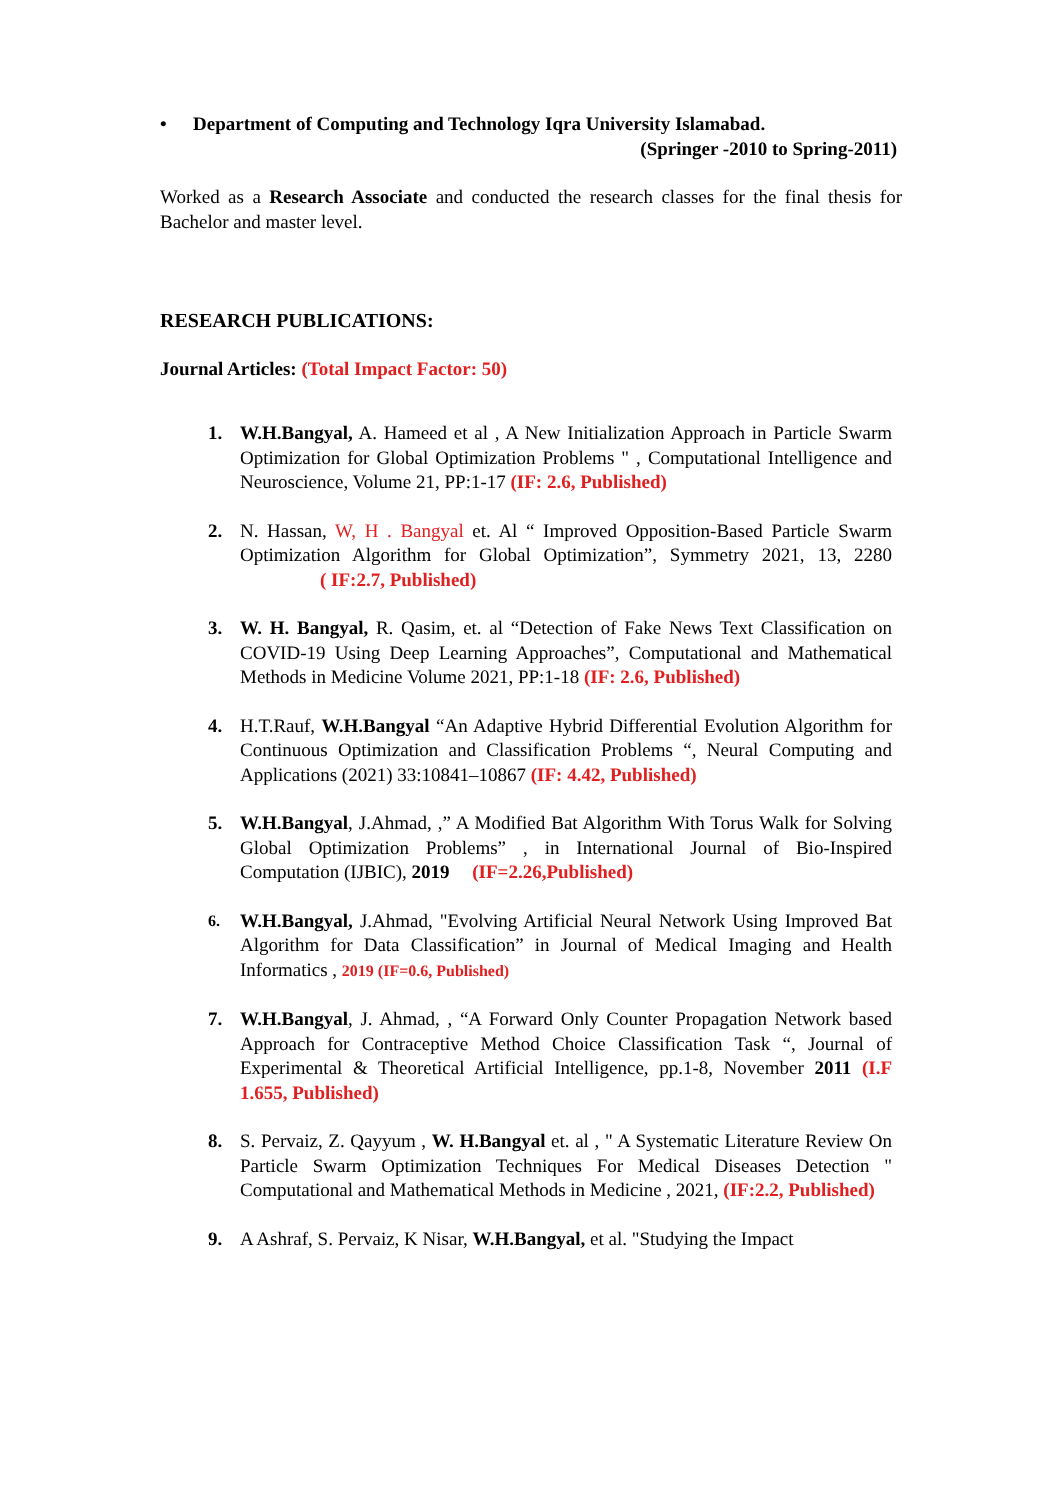• Department of Computing and Technology Iqra University Islamabad.
(Springer -2010 to Spring-2011)
Worked as a Research Associate and conducted the research classes for the final thesis for Bachelor and master level.
RESEARCH PUBLICATIONS:
Journal Articles: (Total Impact Factor: 50)
1. W.H.Bangyal, A. Hameed et al , A New Initialization Approach in Particle Swarm Optimization for Global Optimization Problems " , Computational Intelligence and Neuroscience, Volume 21, PP:1-17 (IF: 2.6, Published)
2. N. Hassan, W, H . Bangyal et. Al “ Improved Opposition-Based Particle Swarm Optimization Algorithm for Global Optimization”, Symmetry 2021, 13, 2280 ( IF:2.7, Published)
3. W. H. Bangyal, R. Qasim, et. al “Detection of Fake News Text Classification on COVID-19 Using Deep Learning Approaches”, Computational and Mathematical Methods in Medicine Volume 2021, PP:1-18 (IF: 2.6, Published)
4. H.T.Rauf, W.H.Bangyal “An Adaptive Hybrid Differential Evolution Algorithm for Continuous Optimization and Classification Problems “, Neural Computing and Applications (2021) 33:10841–10867 (IF: 4.42, Published)
5. W.H.Bangyal, J.Ahmad, ,” A Modified Bat Algorithm With Torus Walk for Solving Global Optimization Problems” , in International Journal of Bio-Inspired Computation (IJBIC), 2019 (IF=2.26,Published)
6. W.H.Bangyal, J.Ahmad, "Evolving Artificial Neural Network Using Improved Bat Algorithm for Data Classification” in Journal of Medical Imaging and Health Informatics , 2019 (IF=0.6, Published)
7. W.H.Bangyal, J. Ahmad, , “A Forward Only Counter Propagation Network based Approach for Contraceptive Method Choice Classification Task “, Journal of Experimental & Theoretical Artificial Intelligence, pp.1-8, November 2011 (I.F 1.655, Published)
8. S. Pervaiz, Z. Qayyum , W. H.Bangyal et. al , " A Systematic Literature Review On Particle Swarm Optimization Techniques For Medical Diseases Detection " Computational and Mathematical Methods in Medicine , 2021, (IF:2.2, Published)
9. A Ashraf, S. Pervaiz, K Nisar, W.H.Bangyal, et al. "Studying the Impact